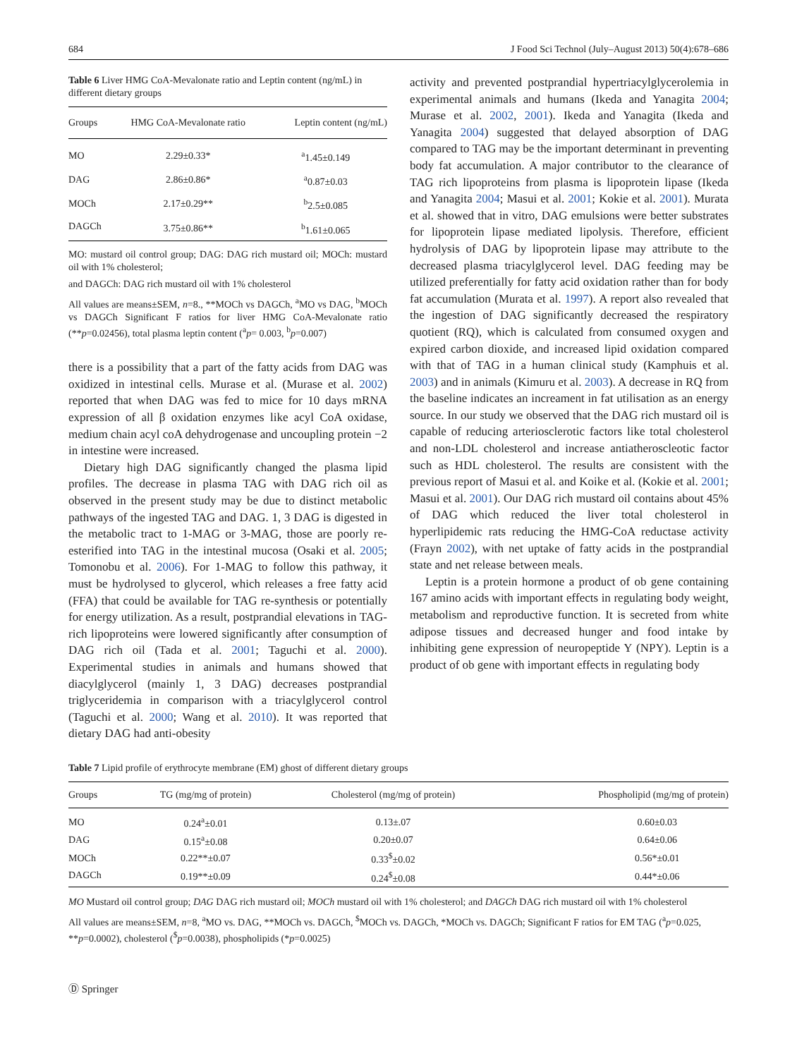684 J Food Sci Technol (July–August 2013) 50(4):678–686
Table 6 Liver HMG CoA-Mevalonate ratio and Leptin content (ng/mL) in different dietary groups
| Groups | HMG CoA-Mevalonate ratio | Leptin content (ng/mL) |
| --- | --- | --- |
| MO | 2.29±0.33* | <sup>a</sup> 1.45±0.149 |
| DAG | 2.86±0.86* | <sup>a</sup> 0.87±0.03 |
| MOCh | 2.17±0.29** | <sup>b</sup> 2.5±0.085 |
| DAGCh | 3.75±0.86** | <sup>b</sup> 1.61±0.065 |
MO: mustard oil control group; DAG: DAG rich mustard oil; MOCh: mustard oil with 1% cholesterol;
and DAGCh: DAG rich mustard oil with 1% cholesterol
All values are means±SEM, n=8., **MOCh vs DAGCh, <sup>a</sup>MO vs DAG, <sup>b</sup>MOCh vs DAGCh Significant F ratios for liver HMG CoA-Mevalonate ratio (**p=0.02456), total plasma leptin content (<sup>a</sup>p= 0.003, <sup>b</sup>p=0.007)
there is a possibility that a part of the fatty acids from DAG was oxidized in intestinal cells. Murase et al. (Murase et al. 2002) reported that when DAG was fed to mice for 10 days mRNA expression of all β oxidation enzymes like acyl CoA oxidase, medium chain acyl coA dehydrogenase and uncoupling protein −2 in intestine were increased.
Dietary high DAG significantly changed the plasma lipid profiles. The decrease in plasma TAG with DAG rich oil as observed in the present study may be due to distinct metabolic pathways of the ingested TAG and DAG. 1, 3 DAG is digested in the metabolic tract to 1-MAG or 3-MAG, those are poorly re-esterified into TAG in the intestinal mucosa (Osaki et al. 2005; Tomonobu et al. 2006). For 1-MAG to follow this pathway, it must be hydrolysed to glycerol, which releases a free fatty acid (FFA) that could be available for TAG re-synthesis or potentially for energy utilization. As a result, postprandial elevations in TAG-rich lipoproteins were lowered significantly after consumption of DAG rich oil (Tada et al. 2001; Taguchi et al. 2000). Experimental studies in animals and humans showed that diacylglycerol (mainly 1, 3 DAG) decreases postprandial triglyceridemia in comparison with a triacylglycerol control (Taguchi et al. 2000; Wang et al. 2010). It was reported that dietary DAG had anti-obesity
activity and prevented postprandial hypertriacylglycerolemia in experimental animals and humans (Ikeda and Yanagita 2004; Murase et al. 2002, 2001). Ikeda and Yanagita (Ikeda and Yanagita 2004) suggested that delayed absorption of DAG compared to TAG may be the important determinant in preventing body fat accumulation. A major contributor to the clearance of TAG rich lipoproteins from plasma is lipoprotein lipase (Ikeda and Yanagita 2004; Masui et al. 2001; Kokie et al. 2001). Murata et al. showed that in vitro, DAG emulsions were better substrates for lipoprotein lipase mediated lipolysis. Therefore, efficient hydrolysis of DAG by lipoprotein lipase may attribute to the decreased plasma triacylglycerol level. DAG feeding may be utilized preferentially for fatty acid oxidation rather than for body fat accumulation (Murata et al. 1997). A report also revealed that the ingestion of DAG significantly decreased the respiratory quotient (RQ), which is calculated from consumed oxygen and expired carbon dioxide, and increased lipid oxidation compared with that of TAG in a human clinical study (Kamphuis et al. 2003) and in animals (Kimuru et al. 2003). A decrease in RQ from the baseline indicates an increament in fat utilisation as an energy source. In our study we observed that the DAG rich mustard oil is capable of reducing arteriosclerotic factors like total cholesterol and non-LDL cholesterol and increase antiatheroscleotic factor such as HDL cholesterol. The results are consistent with the previous report of Masui et al. and Koike et al. (Kokie et al. 2001; Masui et al. 2001). Our DAG rich mustard oil contains about 45% of DAG which reduced the liver total cholesterol in hyperlipidemic rats reducing the HMG-CoA reductase activity (Frayn 2002), with net uptake of fatty acids in the postprandial state and net release between meals.
Leptin is a protein hormone a product of ob gene containing 167 amino acids with important effects in regulating body weight, metabolism and reproductive function. It is secreted from white adipose tissues and decreased hunger and food intake by inhibiting gene expression of neuropeptide Y (NPY). Leptin is a product of ob gene with important effects in regulating body
Table 7 Lipid profile of erythrocyte membrane (EM) ghost of different dietary groups
| Groups | TG (mg/mg of protein) | Cholesterol (mg/mg of protein) | Phospholipid (mg/mg of protein) |
| --- | --- | --- | --- |
| MO | 0.24<sup>a</sup>±0.01 | 0.13±.07 | 0.60±0.03 |
| DAG | 0.15<sup>a</sup>±0.08 | 0.20±0.07 | 0.64±0.06 |
| MOCh | 0.22**±0.07 | 0.33<sup>$</sup>±0.02 | 0.56*±0.01 |
| DAGCh | 0.19**±0.09 | 0.24<sup>$</sup>±0.08 | 0.44*±0.06 |
MO Mustard oil control group; DAG DAG rich mustard oil; MOCh mustard oil with 1% cholesterol; and DAGCh DAG rich mustard oil with 1% cholesterol
All values are means±SEM, n=8, <sup>a</sup>MO vs. DAG, **MOCh vs. DAGCh, <sup>$</sup>MOCh vs. DAGCh, *MOCh vs. DAGCh; Significant F ratios for EM TAG (<sup>a</sup>p=0.025, **p=0.0002), cholesterol (<sup>$</sup>p=0.0038), phospholipids (*p=0.0025)
Ⓓ Springer